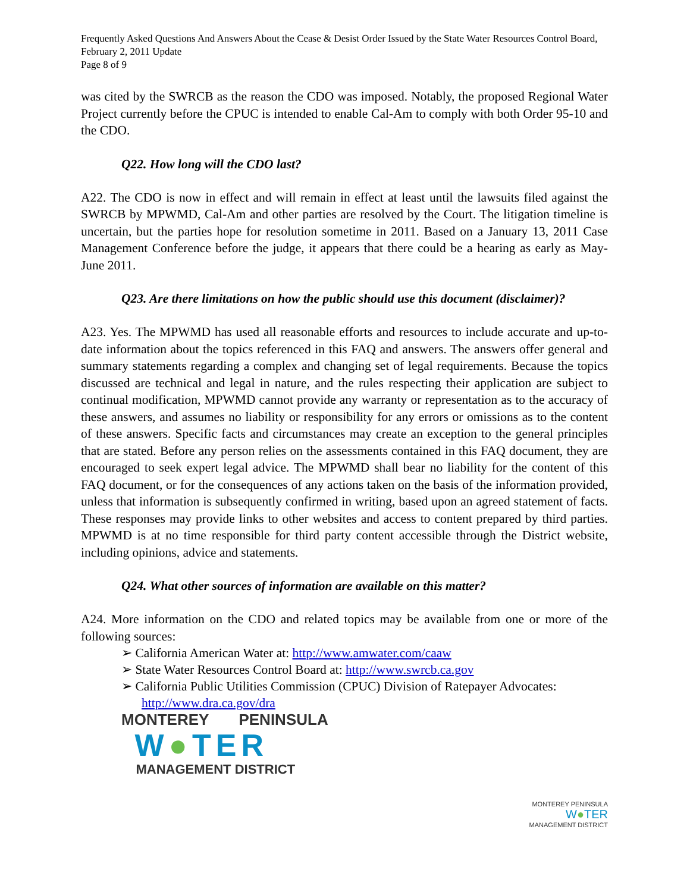Frequently Asked Questions And Answers About the Cease & Desist Order Issued by the State Water Resources Control Board, February 2, 2011 Update
Page 8 of 9
was cited by the SWRCB as the reason the CDO was imposed. Notably, the proposed Regional Water Project currently before the CPUC is intended to enable Cal-Am to comply with both Order 95-10 and the CDO.
Q22. How long will the CDO last?
A22. The CDO is now in effect and will remain in effect at least until the lawsuits filed against the SWRCB by MPWMD, Cal-Am and other parties are resolved by the Court. The litigation timeline is uncertain, but the parties hope for resolution sometime in 2011. Based on a January 13, 2011 Case Management Conference before the judge, it appears that there could be a hearing as early as May-June 2011.
Q23. Are there limitations on how the public should use this document (disclaimer)?
A23. Yes. The MPWMD has used all reasonable efforts and resources to include accurate and up-to-date information about the topics referenced in this FAQ and answers. The answers offer general and summary statements regarding a complex and changing set of legal requirements. Because the topics discussed are technical and legal in nature, and the rules respecting their application are subject to continual modification, MPWMD cannot provide any warranty or representation as to the accuracy of these answers, and assumes no liability or responsibility for any errors or omissions as to the content of these answers. Specific facts and circumstances may create an exception to the general principles that are stated. Before any person relies on the assessments contained in this FAQ document, they are encouraged to seek expert legal advice. The MPWMD shall bear no liability for the content of this FAQ document, or for the consequences of any actions taken on the basis of the information provided, unless that information is subsequently confirmed in writing, based upon an agreed statement of facts. These responses may provide links to other websites and access to content prepared by third parties. MPWMD is at no time responsible for third party content accessible through the District website, including opinions, advice and statements.
Q24. What other sources of information are available on this matter?
A24. More information on the CDO and related topics may be available from one or more of the following sources:
➢ California American Water at: http://www.amwater.com/caaw
➢ State Water Resources Control Board at: http://www.swrcb.ca.gov
➢ California Public Utilities Commission (CPUC) Division of Ratepayer Advocates: http://www.dra.ca.gov/dra
MONTEREY PENINSULA
W●TER
MANAGEMENT DISTRICT
MONTEREY PENINSULA
W●TER
MANAGEMENT DISTRICT